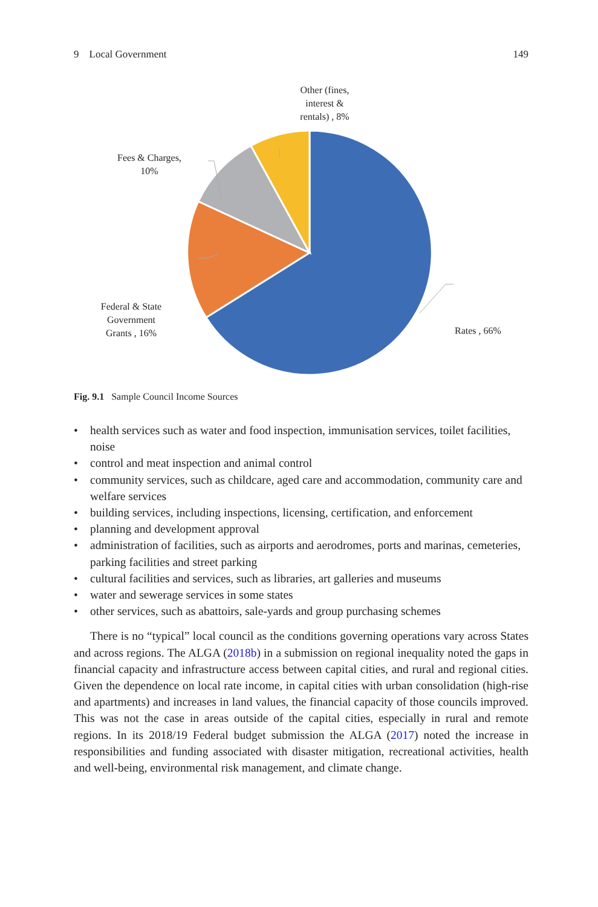9 Local Government 149
Other (fines,
interest &
rentals) , 8%
Fees & Charges,
10%
Federal & State
Government
Grants , 16%
Rates , 66%
Fig. 9.1 Sample Council Income Sources
• health services such as water and food inspection, immunisation services, toilet facilities, noise
• control and meat inspection and animal control
• community services, such as childcare, aged care and accommodation, community care and welfare services
• building services, including inspections, licensing, certification, and enforcement
• planning and development approval
• administration of facilities, such as airports and aerodromes, ports and marinas, cemeteries, parking facilities and street parking
• cultural facilities and services, such as libraries, art galleries and museums
• water and sewerage services in some states
• other services, such as abattoirs, sale-yards and group purchasing schemes
There is no “typical” local council as the conditions governing operations vary across States and across regions. The ALGA (2018b) in a submission on regional inequality noted the gaps in financial capacity and infrastructure access between capital cities, and rural and regional cities. Given the dependence on local rate income, in capital cities with urban consolidation (high-rise and apartments) and increases in land values, the financial capacity of those councils improved. This was not the case in areas outside of the capital cities, especially in rural and remote regions. In its 2018/19 Federal budget submission the ALGA (2017) noted the increase in responsibilities and funding associated with disaster mitigation, recreational activities, health and well-being, environmental risk management, and climate change.